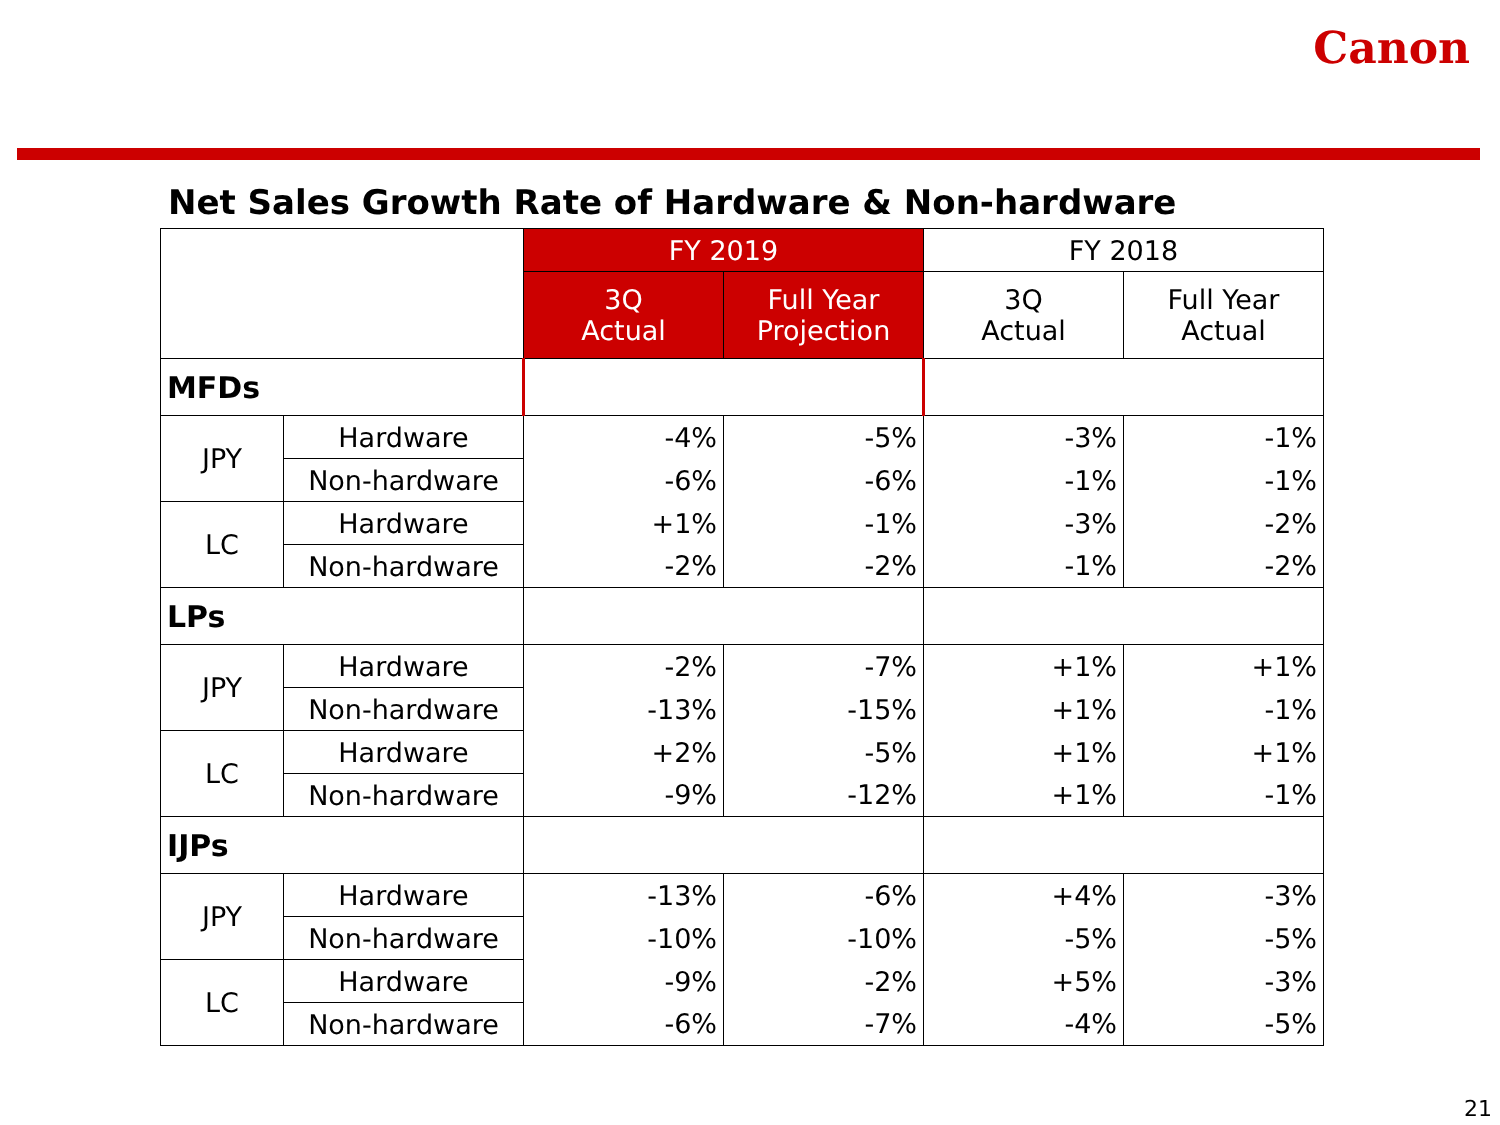Canon
Net Sales Growth Rate of Hardware & Non-hardware
| | | FY 2019 | | FY 2018 | |
| | | 3Q Actual | Full Year Projection | 3Q Actual | Full Year Actual |
| MFDs | | | | | |
| JPY | Hardware | -4% | -5% | -3% | -1% |
| | Non-hardware | -6% | -6% | -1% | -1% |
| LC | Hardware | +1% | -1% | -3% | -2% |
| | Non-hardware | -2% | -2% | -1% | -2% |
| LPs | | | | | |
| JPY | Hardware | -2% | -7% | +1% | +1% |
| | Non-hardware | -13% | -15% | +1% | -1% |
| LC | Hardware | +2% | -5% | +1% | +1% |
| | Non-hardware | -9% | -12% | +1% | -1% |
| IJPs | | | | | |
| JPY | Hardware | -13% | -6% | +4% | -3% |
| | Non-hardware | -10% | -10% | -5% | -5% |
| LC | Hardware | -9% | -2% | +5% | -3% |
| | Non-hardware | -6% | -7% | -4% | -5% |
21